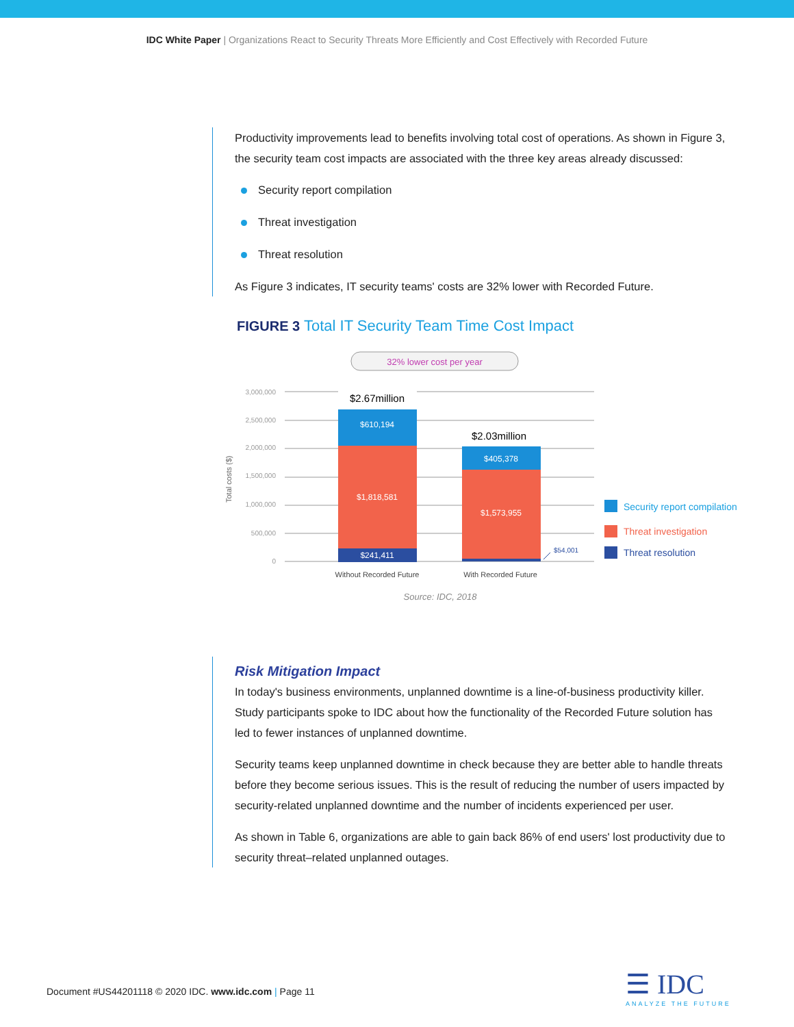IDC White Paper | Organizations React to Security Threats More Efficiently and Cost Effectively with Recorded Future
Productivity improvements lead to benefits involving total cost of operations. As shown in Figure 3, the security team cost impacts are associated with the three key areas already discussed:
Security report compilation
Threat investigation
Threat resolution
As Figure 3 indicates, IT security teams' costs are 32% lower with Recorded Future.
FIGURE 3 Total IT Security Team Time Cost Impact
32% lower cost per year
3,000,000
2,500,000
2,000,000
1,500,000
1,000,000
500,000
0
Total costs ($)
$610,194
$1,818,581
$241,411
$405,378
$1,573,955
$2.67million
$2.03million
$54,001
Without Recorded Future
With Recorded Future
Security report compilation
Threat investigation
Threat resolution
Source: IDC, 2018
Risk Mitigation Impact
In today's business environments, unplanned downtime is a line-of-business productivity killer. Study participants spoke to IDC about how the functionality of the Recorded Future solution has led to fewer instances of unplanned downtime.
Security teams keep unplanned downtime in check because they are better able to handle threats before they become serious issues. This is the result of reducing the number of users impacted by security-related unplanned downtime and the number of incidents experienced per user.
As shown in Table 6, organizations are able to gain back 86% of end users' lost productivity due to security threat–related unplanned outages.
Document #US44201118 © 2020 IDC. www.idc.com | Page 11
☰ IDC
ANALYZE THE FUTURE